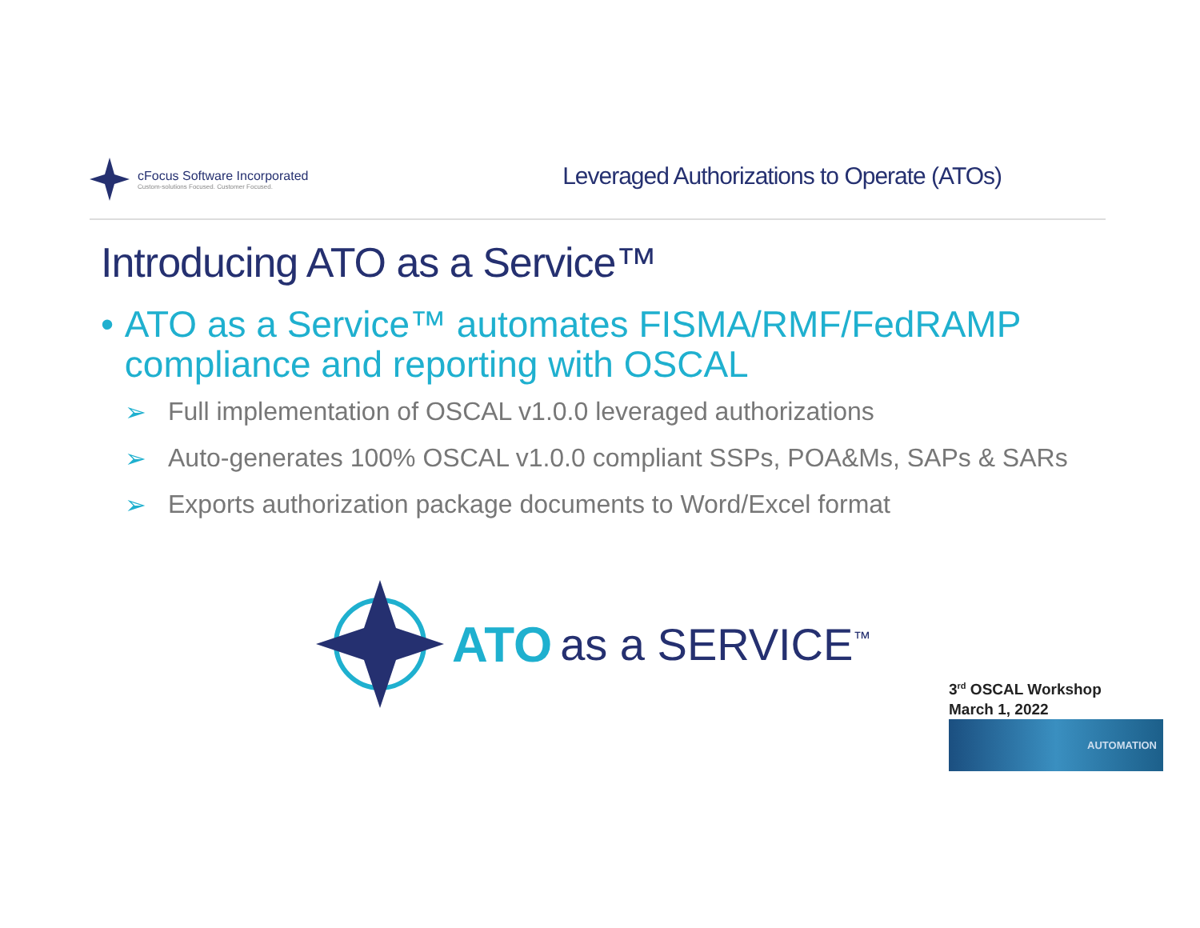cFocus Software Incorporated
Custom-solutions Focused. Customer Focused.
Leveraged Authorizations to Operate (ATOs)
Introducing ATO as a Service™
• ATO as a Service™ automates FISMA/RMF/FedRAMP compliance and reporting with OSCAL
➢ Full implementation of OSCAL v1.0.0 leveraged authorizations
➢ Auto-generates 100% OSCAL v1.0.0 compliant SSPs, POA&Ms, SAPs & SARs
➢ Exports authorization package documents to Word/Excel format
ATO as a SERVICE<sup>™</sup>
3<sup>rd</sup> OSCAL Workshop
March 1, 2022
AUTOMATION